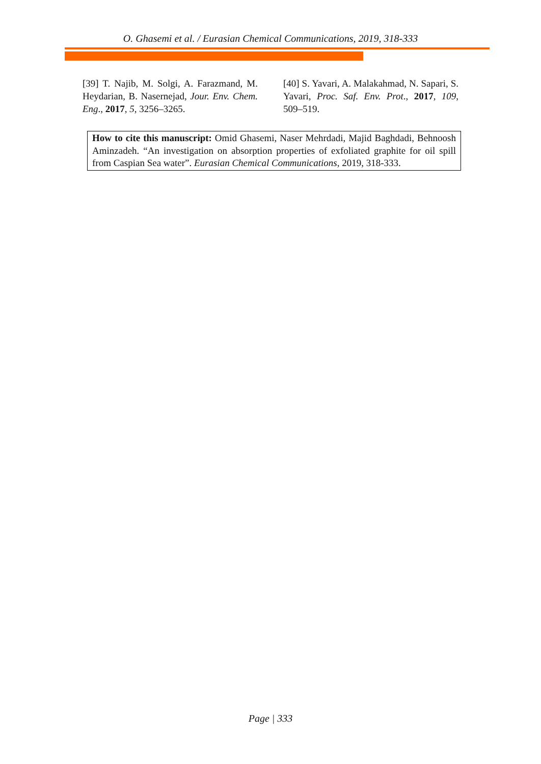O. Ghasemi et al. / Eurasian Chemical Communications, 2019, 318-333
[39] T. Najib, M. Solgi, A. Farazmand, M. Heydarian, B. Nasernejad, Jour. Env. Chem. Eng., 2017, 5, 3256–3265.
[40] S. Yavari, A. Malakahmad, N. Sapari, S. Yavari, Proc. Saf. Env. Prot., 2017, 109, 509–519.
How to cite this manuscript: Omid Ghasemi, Naser Mehrdadi, Majid Baghdadi, Behnoosh Aminzadeh. “An investigation on absorption properties of exfoliated graphite for oil spill from Caspian Sea water”. Eurasian Chemical Communications, 2019, 318-333.
Page | 333